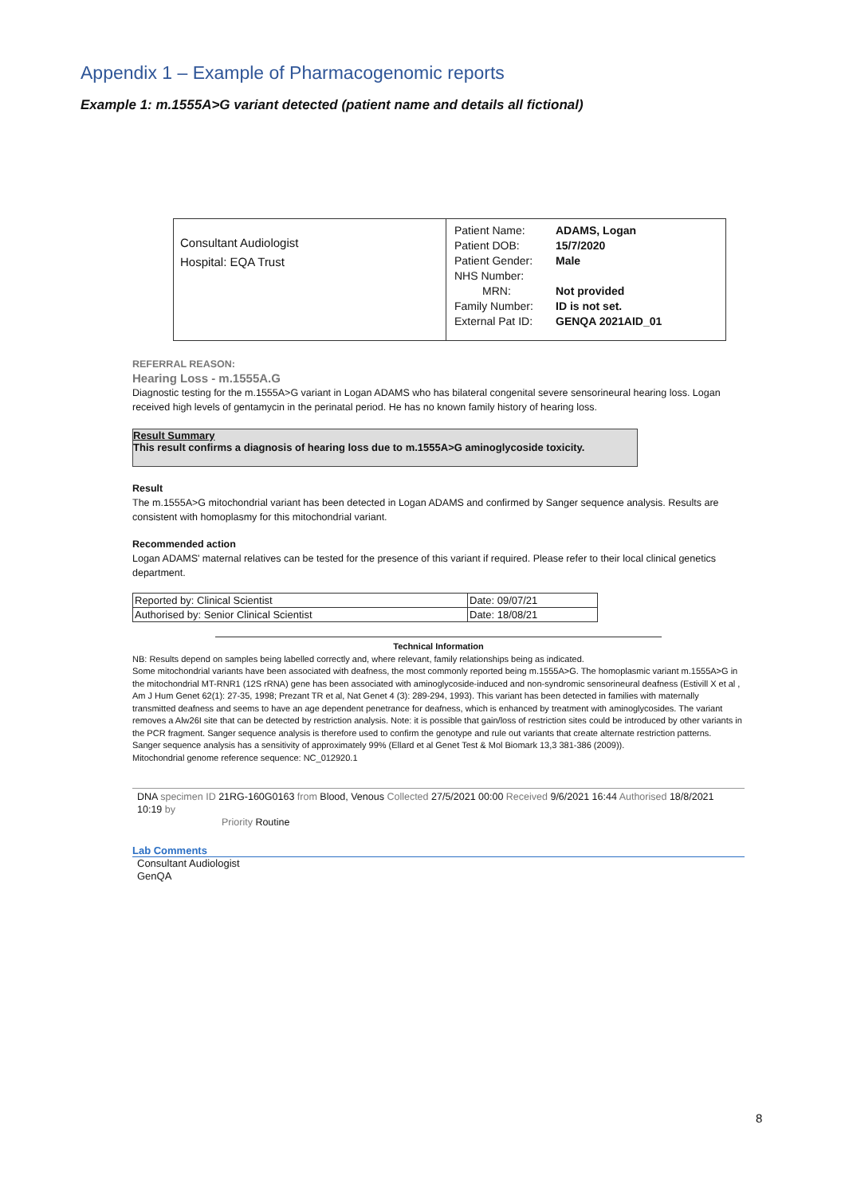Appendix 1 – Example of Pharmacogenomic reports
Example 1: m.1555A>G variant detected (patient name and details all fictional)
| Consultant Audiologist Hospital: EQA Trust | / Patient Name: / ADAMS, Logan / / Patient DOB: / 15/7/2020 / / Patient Gender: / Male / / NHS Number: / / / MRN: / Not provided / / Family Number: / ID is not set. / / External Pat ID: / GENQA 2021AID_01 / |
REFERRAL REASON:
Hearing Loss - m.1555A.G
Diagnostic testing for the m.1555A>G variant in Logan ADAMS who has bilateral congenital severe sensorineural hearing loss. Logan received high levels of gentamycin in the perinatal period. He has no known family history of hearing loss.
Result Summary
This result confirms a diagnosis of hearing loss due to m.1555A>G aminoglycoside toxicity.
Result
The m.1555A>G mitochondrial variant has been detected in Logan ADAMS and confirmed by Sanger sequence analysis. Results are consistent with homoplasmy for this mitochondrial variant.
Recommended action
Logan ADAMS' maternal relatives can be tested for the presence of this variant if required. Please refer to their local clinical genetics department.
| Reported by: Clinical Scientist | Date: 09/07/21 |
| Authorised by: Senior Clinical Scientist | Date: 18/08/21 |
Technical Information
NB: Results depend on samples being labelled correctly and, where relevant, family relationships being as indicated.
Some mitochondrial variants have been associated with deafness, the most commonly reported being m.1555A>G. The homoplasmic variant m.1555A>G in the mitochondrial MT-RNR1 (12S rRNA) gene has been associated with aminoglycoside-induced and non-syndromic sensorineural deafness (Estivill X et al , Am J Hum Genet 62(1): 27-35, 1998; Prezant TR et al, Nat Genet 4 (3): 289-294, 1993). This variant has been detected in families with maternally transmitted deafness and seems to have an age dependent penetrance for deafness, which is enhanced by treatment with aminoglycosides. The variant removes a Alw26I site that can be detected by restriction analysis. Note: it is possible that gain/loss of restriction sites could be introduced by other variants in the PCR fragment. Sanger sequence analysis is therefore used to confirm the genotype and rule out variants that create alternate restriction patterns.
Sanger sequence analysis has a sensitivity of approximately 99% (Ellard et al Genet Test & Mol Biomark 13,3 381-386 (2009)).
Mitochondrial genome reference sequence: NC_012920.1
DNA specimen ID 21RG-160G0163 from Blood, Venous Collected 27/5/2021 00:00 Received 9/6/2021 16:44 Authorised 18/8/2021 10:19 by
Priority Routine
Lab Comments
Consultant Audiologist
GenQA
8